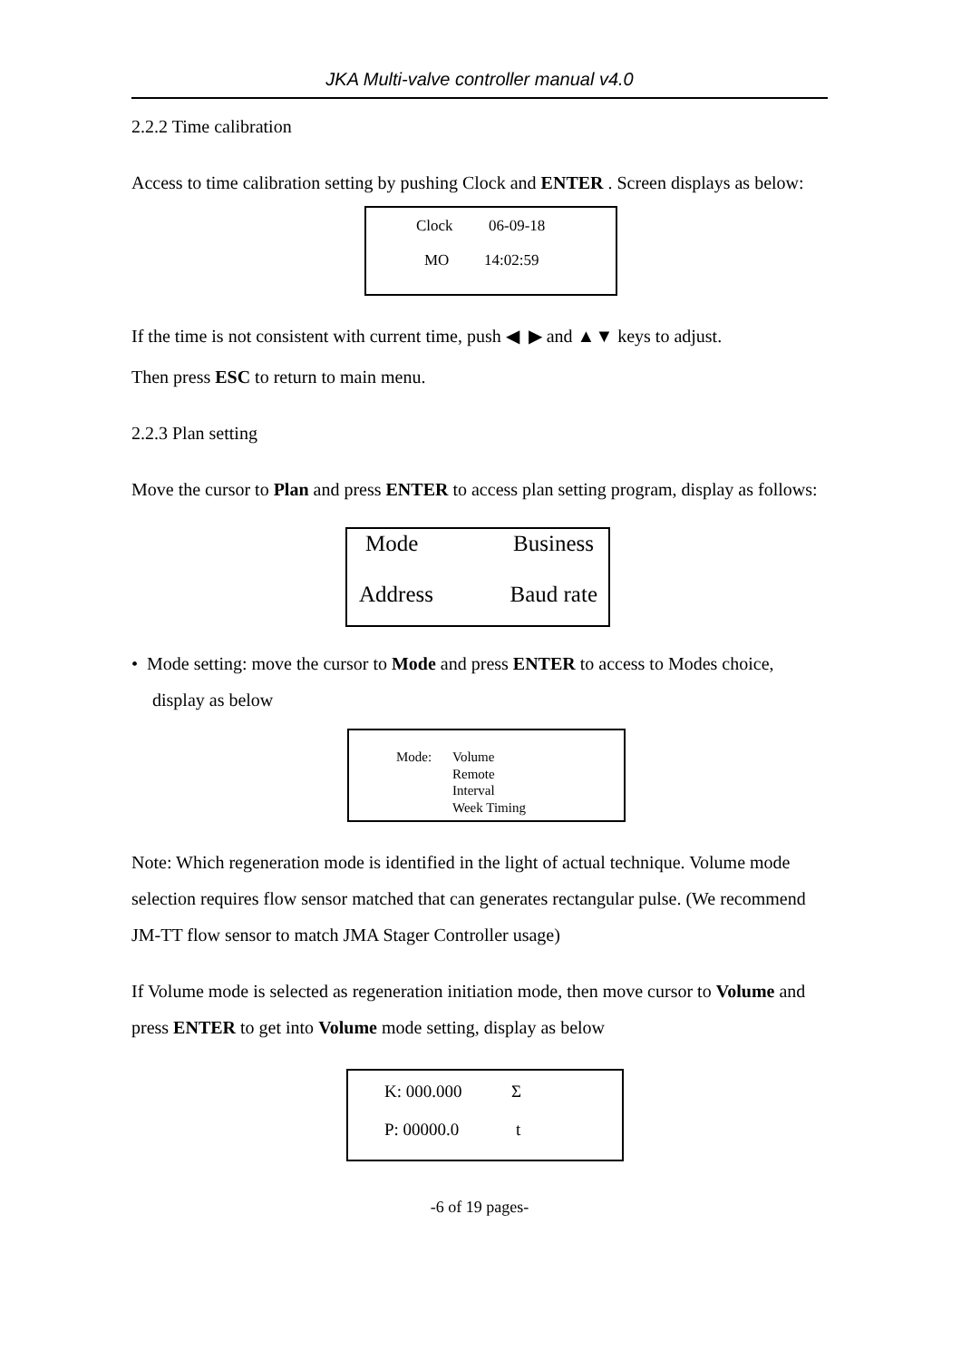JKA Multi-valve controller manual v4.0
2.2.2 Time calibration
Access to time calibration setting by pushing Clock and ENTER . Screen displays as below:
Clock 06-09-18
MO 14:02:59
If the time is not consistent with current time, push ◀ ▶ and ▲▼ keys to adjust.
Then press ESC to return to main menu.
2.2.3 Plan setting
Move the cursor to Plan and press ENTER to access plan setting program, display as follows:
Mode Business
Address Baud rate
• Mode setting: move the cursor to Mode and press ENTER to access to Modes choice, display as below
Mode: Volume
Remote
Interval
Week Timing
Note: Which regeneration mode is identified in the light of actual technique. Volume mode selection requires flow sensor matched that can generates rectangular pulse. (We recommend JM-TT flow sensor to match JMA Stager Controller usage)
If Volume mode is selected as regeneration initiation mode, then move cursor to Volume and press ENTER to get into Volume mode setting, display as below
K: 000.000 Σ
P: 00000.0 t
-6 of 19 pages-